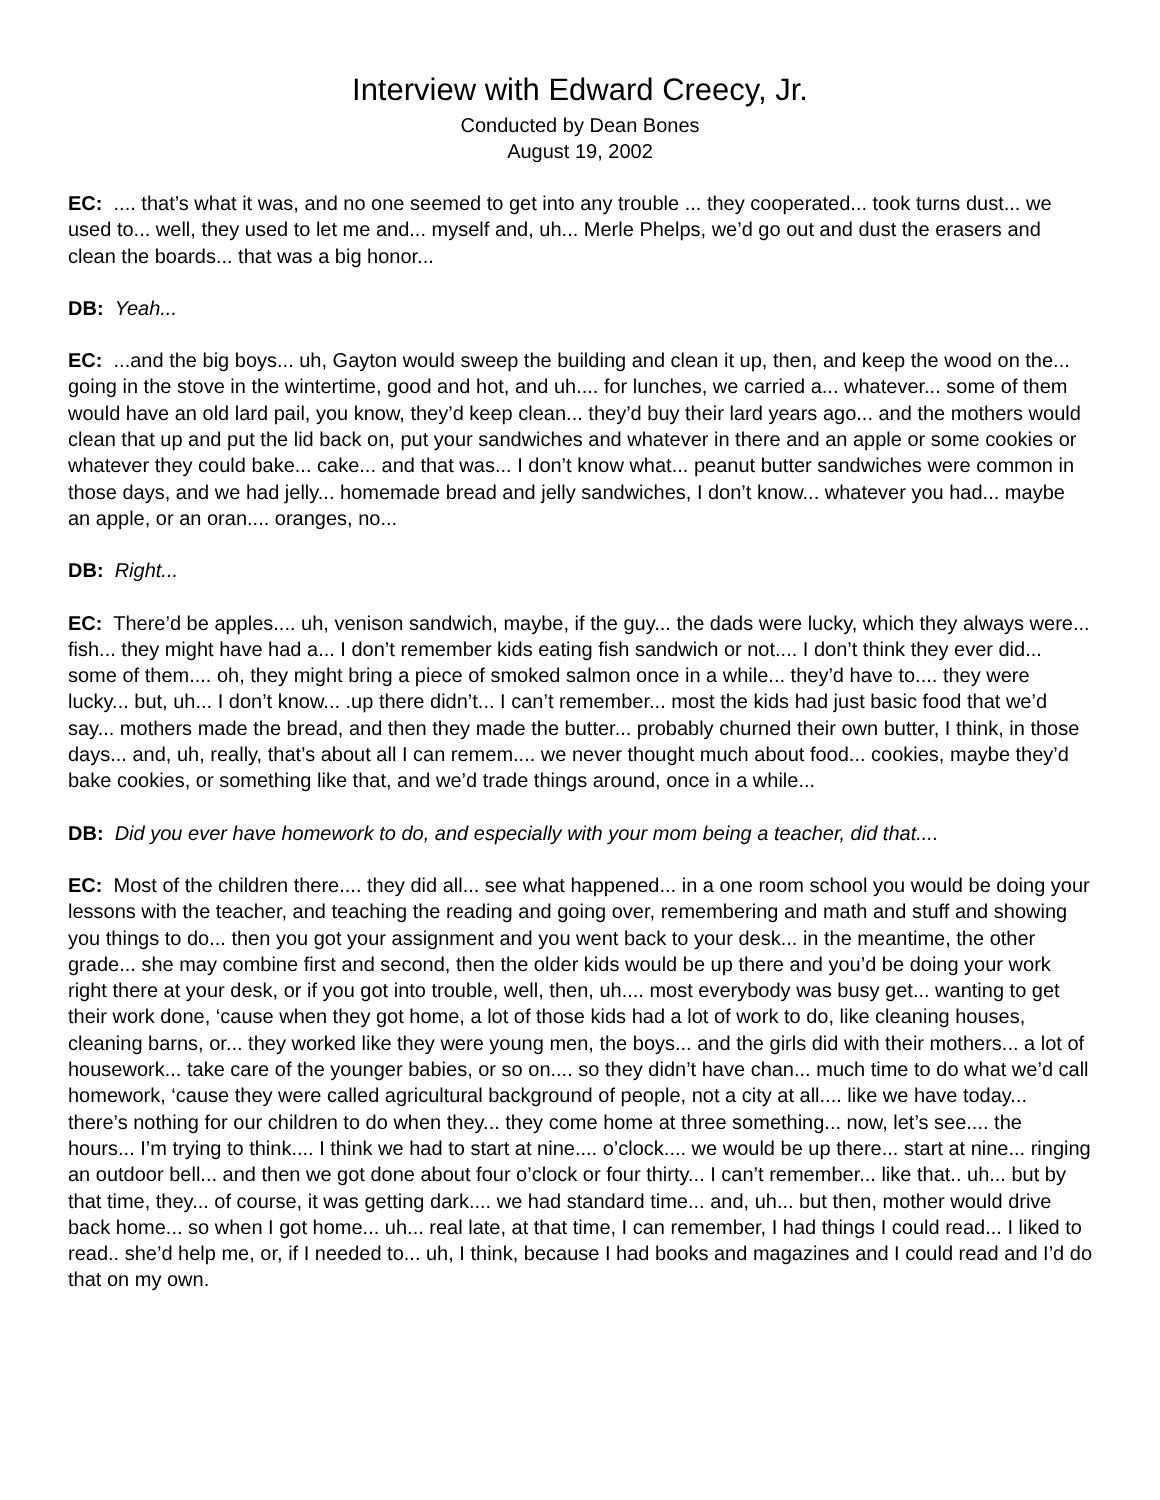Interview with Edward Creecy, Jr.
Conducted by Dean Bones
August 19, 2002
EC: .... that’s what it was, and no one seemed to get into any trouble ... they cooperated... took turns dust... we used to... well, they used to let me and... myself and, uh... Merle Phelps, we’d go out and dust the erasers and clean the boards... that was a big honor...
DB: Yeah...
EC: ...and the big boys... uh, Gayton would sweep the building and clean it up, then, and keep the wood on the... going in the stove in the wintertime, good and hot, and uh.... for lunches, we carried a... whatever... some of them would have an old lard pail, you know, they’d keep clean... they’d buy their lard years ago... and the mothers would clean that up and put the lid back on, put your sandwiches and whatever in there and an apple or some cookies or whatever they could bake... cake... and that was... I don’t know what... peanut butter sandwiches were common in those days, and we had jelly... homemade bread and jelly sandwiches, I don’t know... whatever you had... maybe an apple, or an oran.... oranges, no...
DB: Right...
EC: There’d be apples.... uh, venison sandwich, maybe, if the guy... the dads were lucky, which they always were... fish... they might have had a... I don’t remember kids eating fish sandwich or not.... I don’t think they ever did... some of them.... oh, they might bring a piece of smoked salmon once in a while... they’d have to.... they were lucky... but, uh... I don’t know... .up there didn’t... I can’t remember... most the kids had just basic food that we’d say... mothers made the bread, and then they made the butter... probably churned their own butter, I think, in those days... and, uh, really, that’s about all I can remem.... we never thought much about food... cookies, maybe they’d bake cookies, or something like that, and we’d trade things around, once in a while...
DB: Did you ever have homework to do, and especially with your mom being a teacher, did that....
EC: Most of the children there.... they did all... see what happened... in a one room school you would be doing your lessons with the teacher, and teaching the reading and going over, remembering and math and stuff and showing you things to do... then you got your assignment and you went back to your desk... in the meantime, the other grade... she may combine first and second, then the older kids would be up there and you’d be doing your work right there at your desk, or if you got into trouble, well, then, uh.... most everybody was busy get... wanting to get their work done, ‘cause when they got home, a lot of those kids had a lot of work to do, like cleaning houses, cleaning barns, or... they worked like they were young men, the boys... and the girls did with their mothers... a lot of housework... take care of the younger babies, or so on.... so they didn’t have chan... much time to do what we’d call homework, ‘cause they were called agricultural background of people, not a city at all.... like we have today... there’s nothing for our children to do when they... they come home at three something... now, let’s see.... the hours... I’m trying to think.... I think we had to start at nine.... o’clock.... we would be up there... start at nine... ringing an outdoor bell... and then we got done about four o’clock or four thirty... I can’t remember... like that.. uh... but by that time, they... of course, it was getting dark.... we had standard time... and, uh... but then, mother would drive back home... so when I got home... uh... real late, at that time, I can remember, I had things I could read... I liked to read.. she’d help me, or, if I needed to... uh, I think, because I had books and magazines and I could read and I’d do that on my own.